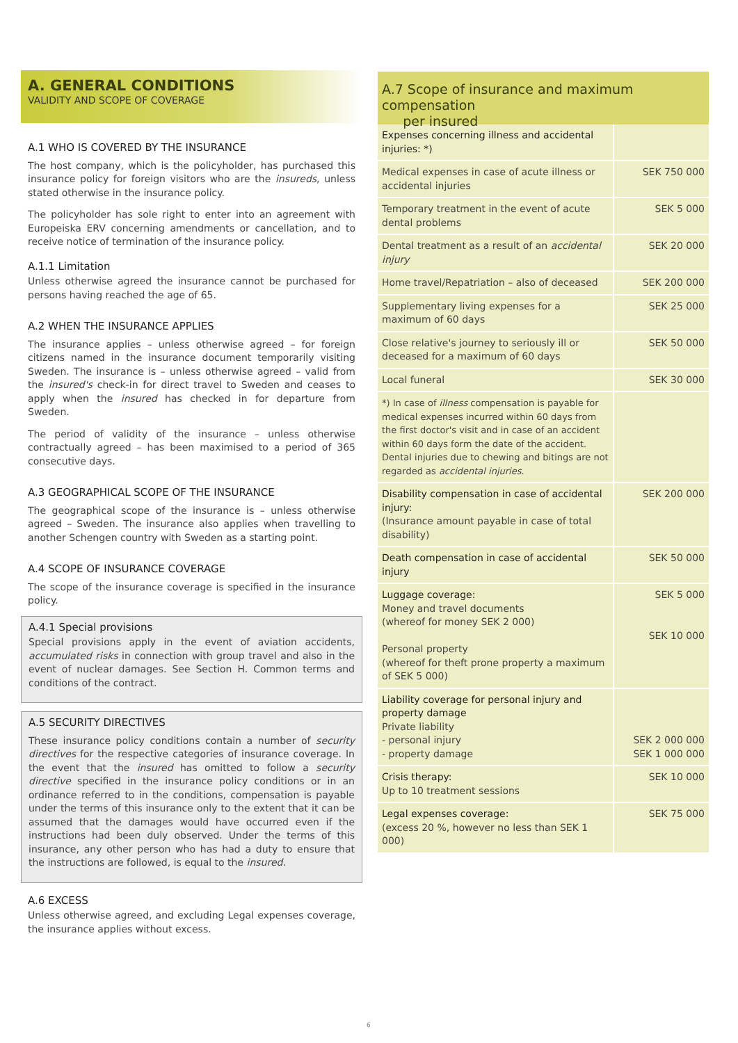A. GENERAL CONDITIONS
VALIDITY AND SCOPE OF COVERAGE
A.1 WHO IS COVERED BY THE INSURANCE
The host company, which is the policyholder, has purchased this insurance policy for foreign visitors who are the insureds, unless stated otherwise in the insurance policy.
The policyholder has sole right to enter into an agreement with Europeiska ERV concerning amendments or cancellation, and to receive notice of termination of the insurance policy.
A.1.1 Limitation
Unless otherwise agreed the insurance cannot be purchased for persons having reached the age of 65.
A.2 WHEN THE INSURANCE APPLIES
The insurance applies – unless otherwise agreed – for foreign citizens named in the insurance document temporarily visiting Sweden. The insurance is – unless otherwise agreed – valid from the insured's check-in for direct travel to Sweden and ceases to apply when the insured has checked in for departure from Sweden.
The period of validity of the insurance – unless otherwise contractually agreed – has been maximised to a period of 365 consecutive days.
A.3 GEOGRAPHICAL SCOPE OF THE INSURANCE
The geographical scope of the insurance is – unless otherwise agreed – Sweden. The insurance also applies when travelling to another Schengen country with Sweden as a starting point.
A.4 SCOPE OF INSURANCE COVERAGE
The scope of the insurance coverage is specified in the insurance policy.
A.4.1 Special provisions
Special provisions apply in the event of aviation accidents, accumulated risks in connection with group travel and also in the event of nuclear damages. See Section H. Common terms and conditions of the contract.
A.5 SECURITY DIRECTIVES
These insurance policy conditions contain a number of security directives for the respective categories of insurance coverage. In the event that the insured has omitted to follow a security directive specified in the insurance policy conditions or in an ordinance referred to in the conditions, compensation is payable under the terms of this insurance only to the extent that it can be assumed that the damages would have occurred even if the instructions had been duly observed. Under the terms of this insurance, any other person who has had a duty to ensure that the instructions are followed, is equal to the insured.
A.6 EXCESS
Unless otherwise agreed, and excluding Legal expenses coverage, the insurance applies without excess.
A.7 Scope of insurance and maximum compensation
per insured
| Expenses concerning illness and accidental injuries: *) | |
| Medical expenses in case of acute illness or accidental injuries | SEK 750 000 |
| Temporary treatment in the event of acute dental problems | SEK 5 000 |
| Dental treatment as a result of an accidental injury | SEK 20 000 |
| Home travel/Repatriation – also of deceased | SEK 200 000 |
| Supplementary living expenses for a maximum of 60 days | SEK 25 000 |
| Close relative's journey to seriously ill or deceased for a maximum of 60 days | SEK 50 000 |
| Local funeral | SEK 30 000 |
| *) In case of illness compensation is payable for medical expenses incurred within 60 days from the first doctor's visit and in case of an accident within 60 days form the date of the accident. Dental injuries due to chewing and bitings are not regarded as accidental injuries . | |
| Disability compensation in case of accidental injury: (Insurance amount payable in case of total disability) | SEK 200 000 |
| Death compensation in case of accidental injury | SEK 50 000 |
| Luggage coverage: Money and travel documents (whereof for money SEK 2 000) Personal property (whereof for theft prone property a maximum of SEK 5 000) | SEK 5 000 SEK 10 000 |
| Liability coverage for personal injury and property damage Private liability - personal injury - property damage | SEK 2 000 000 SEK 1 000 000 |
| Crisis therapy: Up to 10 treatment sessions | SEK 10 000 |
| Legal expenses coverage: (excess 20 %, however no less than SEK 1 000) | SEK 75 000 |
6